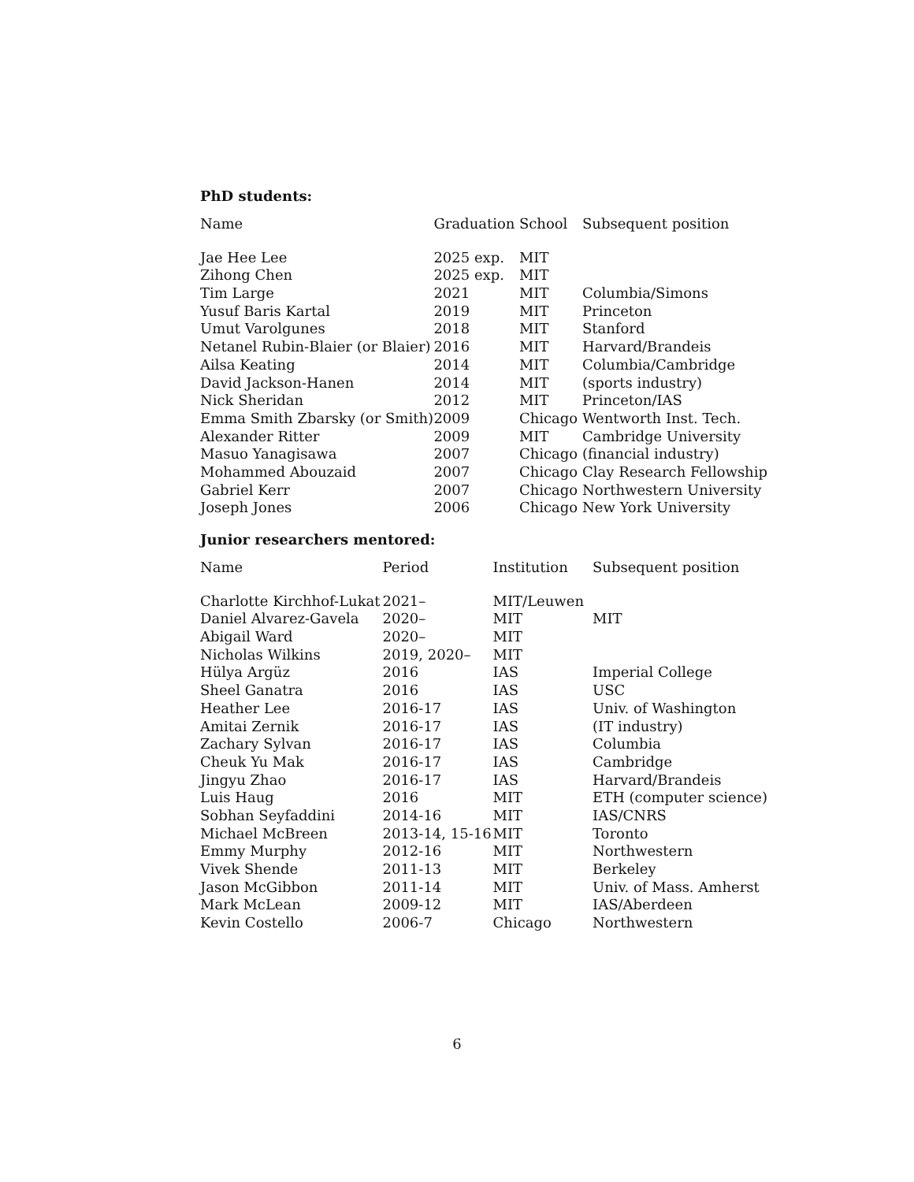PhD students:
| Name | Graduation | School | Subsequent position |
| --- | --- | --- | --- |
| Jae Hee Lee | 2025 exp. | MIT | |
| Zihong Chen | 2025 exp. | MIT | |
| Tim Large | 2021 | MIT | Columbia/Simons |
| Yusuf Baris Kartal | 2019 | MIT | Princeton |
| Umut Varolgunes | 2018 | MIT | Stanford |
| Netanel Rubin-Blaier (or Blaier) | 2016 | MIT | Harvard/Brandeis |
| Ailsa Keating | 2014 | MIT | Columbia/Cambridge |
| David Jackson-Hanen | 2014 | MIT | (sports industry) |
| Nick Sheridan | 2012 | MIT | Princeton/IAS |
| Emma Smith Zbarsky (or Smith) | 2009 | Chicago | Wentworth Inst. Tech. |
| Alexander Ritter | 2009 | MIT | Cambridge University |
| Masuo Yanagisawa | 2007 | Chicago | (financial industry) |
| Mohammed Abouzaid | 2007 | Chicago | Clay Research Fellowship |
| Gabriel Kerr | 2007 | Chicago | Northwestern University |
| Joseph Jones | 2006 | Chicago | New York University |
Junior researchers mentored:
| Name | Period | Institution | Subsequent position |
| --- | --- | --- | --- |
| Charlotte Kirchhof-Lukat | 2021– | MIT/Leuwen | |
| Daniel Alvarez-Gavela | 2020– | MIT | MIT |
| Abigail Ward | 2020– | MIT | |
| Nicholas Wilkins | 2019, 2020– | MIT | |
| Hülya Argüz | 2016 | IAS | Imperial College |
| Sheel Ganatra | 2016 | IAS | USC |
| Heather Lee | 2016-17 | IAS | Univ. of Washington |
| Amitai Zernik | 2016-17 | IAS | (IT industry) |
| Zachary Sylvan | 2016-17 | IAS | Columbia |
| Cheuk Yu Mak | 2016-17 | IAS | Cambridge |
| Jingyu Zhao | 2016-17 | IAS | Harvard/Brandeis |
| Luis Haug | 2016 | MIT | ETH (computer science) |
| Sobhan Seyfaddini | 2014-16 | MIT | IAS/CNRS |
| Michael McBreen | 2013-14, 15-16 | MIT | Toronto |
| Emmy Murphy | 2012-16 | MIT | Northwestern |
| Vivek Shende | 2011-13 | MIT | Berkeley |
| Jason McGibbon | 2011-14 | MIT | Univ. of Mass. Amherst |
| Mark McLean | 2009-12 | MIT | IAS/Aberdeen |
| Kevin Costello | 2006-7 | Chicago | Northwestern |
6